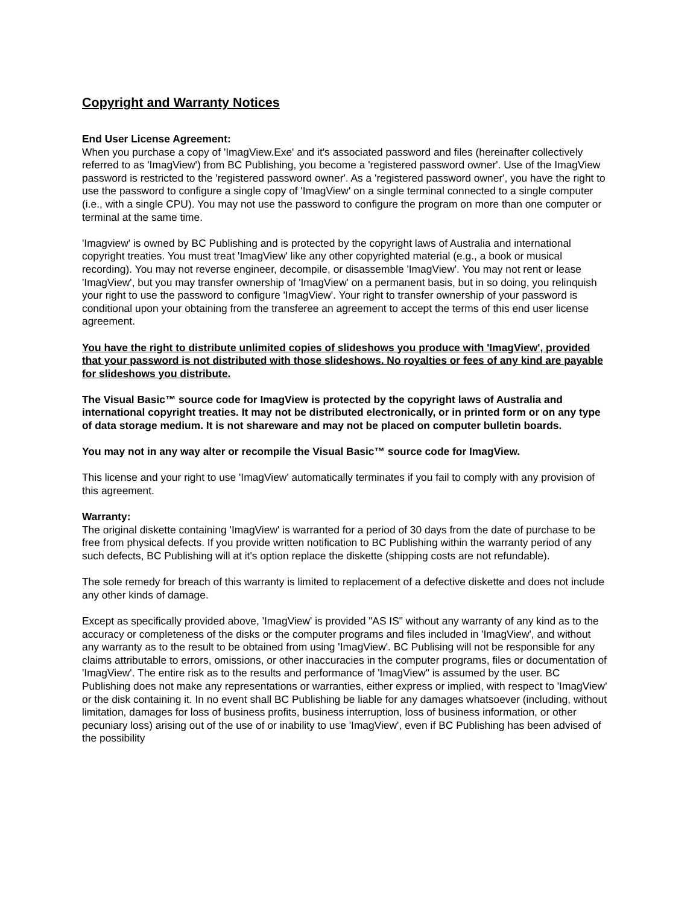Copyright and Warranty Notices
End User License Agreement:
When you purchase a copy of 'ImagView.Exe' and it's associated password and files (hereinafter collectively referred to as 'ImagView') from BC Publishing, you become a 'registered password owner'. Use of the ImagView password is restricted to the 'registered password owner'. As a 'registered password owner', you have the right to use the password to configure a single copy of 'ImagView' on a single terminal connected to a single computer (i.e., with a single CPU). You may not use the password to configure the program on more than one computer or terminal at the same time.
'Imagview' is owned by BC Publishing and is protected by the copyright laws of Australia and international copyright treaties. You must treat 'ImagView' like any other copyrighted material (e.g., a book or musical recording). You may not reverse engineer, decompile, or disassemble 'ImagView'. You may not rent or lease 'ImagView', but you may transfer ownership of 'ImagView' on a permanent basis, but in so doing, you relinquish your right to use the password to configure 'ImagView'. Your right to transfer ownership of your password is conditional upon your obtaining from the transferee an agreement to accept the terms of this end user license agreement.
You have the right to distribute unlimited copies of slideshows you produce with 'ImagView', provided that your password is not distributed with those slideshows. No royalties or fees of any kind are payable for slideshows you distribute.
The Visual Basic™ source code for ImagView is protected by the copyright laws of Australia and international copyright treaties. It may not be distributed electronically, or in printed form or on any type of data storage medium. It is not shareware and may not be placed on computer bulletin boards.
You may not in any way alter or recompile the Visual Basic™ source code for ImagView.
This license and your right to use 'ImagView' automatically terminates if you fail to comply with any provision of this agreement.
Warranty:
The original diskette containing 'ImagView' is warranted for a period of 30 days from the date of purchase to be free from physical defects. If you provide written notification to BC Publishing within the warranty period of any such defects, BC Publishing will at it's option replace the diskette (shipping costs are not refundable).
The sole remedy for breach of this warranty is limited to replacement of a defective diskette and does not include any other kinds of damage.
Except as specifically provided above, 'ImagView' is provided "AS IS" without any warranty of any kind as to the accuracy or completeness of the disks or the computer programs and files included in 'ImagView', and without any warranty as to the result to be obtained from using 'ImagView'. BC Publising will not be responsible for any claims attributable to errors, omissions, or other inaccuracies in the computer programs, files or documentation of 'ImagView'. The entire risk as to the results and performance of 'ImagView" is assumed by the user. BC Publishing does not make any representations or warranties, either express or implied, with respect to 'ImagView' or the disk containing it. In no event shall BC Publishing be liable for any damages whatsoever (including, without limitation, damages for loss of business profits, business interruption, loss of business information, or other pecuniary loss) arising out of the use of or inability to use 'ImagView', even if BC Publishing has been advised of the possibility